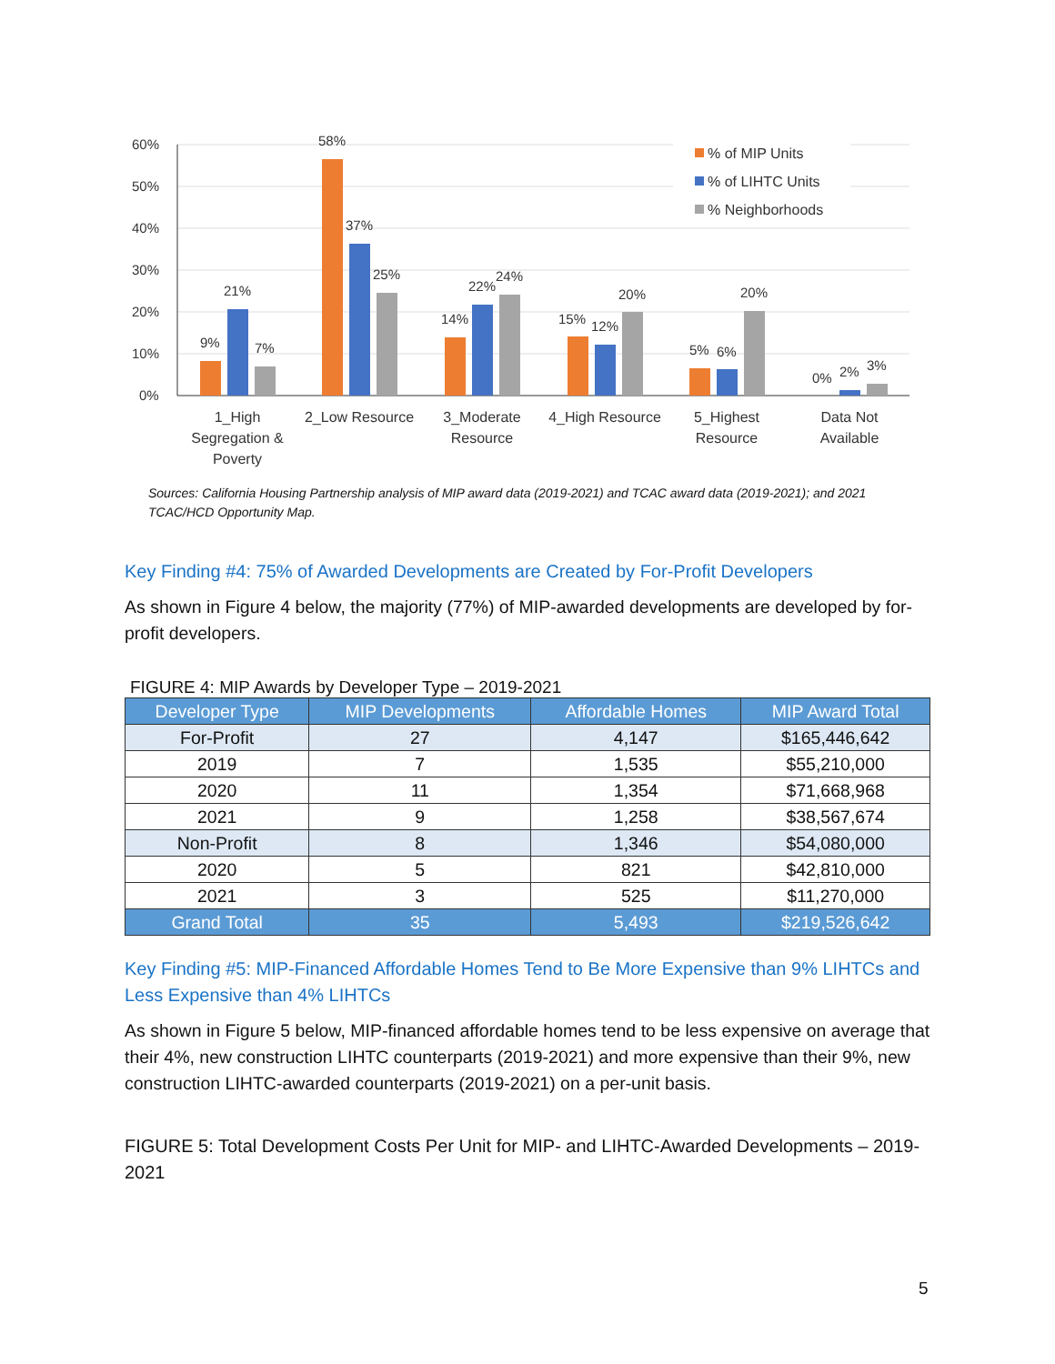60%
50%
40%
30%
20%
10%
0%
9%
21%
7%
58%
37%
25%
14%
22%
24%
15%
12%
20%
5%
6%
20%
0%
2%
3%
1_High
Segregation &
Poverty
2_Low Resource
3_Moderate
Resource
4_High Resource
5_Highest
Resource
Data Not
Available
% of MIP Units
% of LIHTC Units
% Neighborhoods
Sources: California Housing Partnership analysis of MIP award data (2019-2021) and TCAC award data (2019-2021); and 2021 TCAC/HCD Opportunity Map.
Key Finding #4: 75% of Awarded Developments are Created by For-Profit Developers
As shown in Figure 4 below, the majority (77%) of MIP-awarded developments are developed by for-profit developers.
FIGURE 4: MIP Awards by Developer Type – 2019-2021
| Developer Type | MIP Developments | Affordable Homes | MIP Award Total |
| --- | --- | --- | --- |
| For-Profit | 27 | 4,147 | $165,446,642 |
| 2019 | 7 | 1,535 | $55,210,000 |
| 2020 | 11 | 1,354 | $71,668,968 |
| 2021 | 9 | 1,258 | $38,567,674 |
| Non-Profit | 8 | 1,346 | $54,080,000 |
| 2020 | 5 | 821 | $42,810,000 |
| 2021 | 3 | 525 | $11,270,000 |
| Grand Total | 35 | 5,493 | $219,526,642 |
Key Finding #5: MIP-Financed Affordable Homes Tend to Be More Expensive than 9% LIHTCs and Less Expensive than 4% LIHTCs
As shown in Figure 5 below, MIP-financed affordable homes tend to be less expensive on average that their 4%, new construction LIHTC counterparts (2019-2021) and more expensive than their 9%, new construction LIHTC-awarded counterparts (2019-2021) on a per-unit basis.
FIGURE 5: Total Development Costs Per Unit for MIP- and LIHTC-Awarded Developments – 2019-2021
5